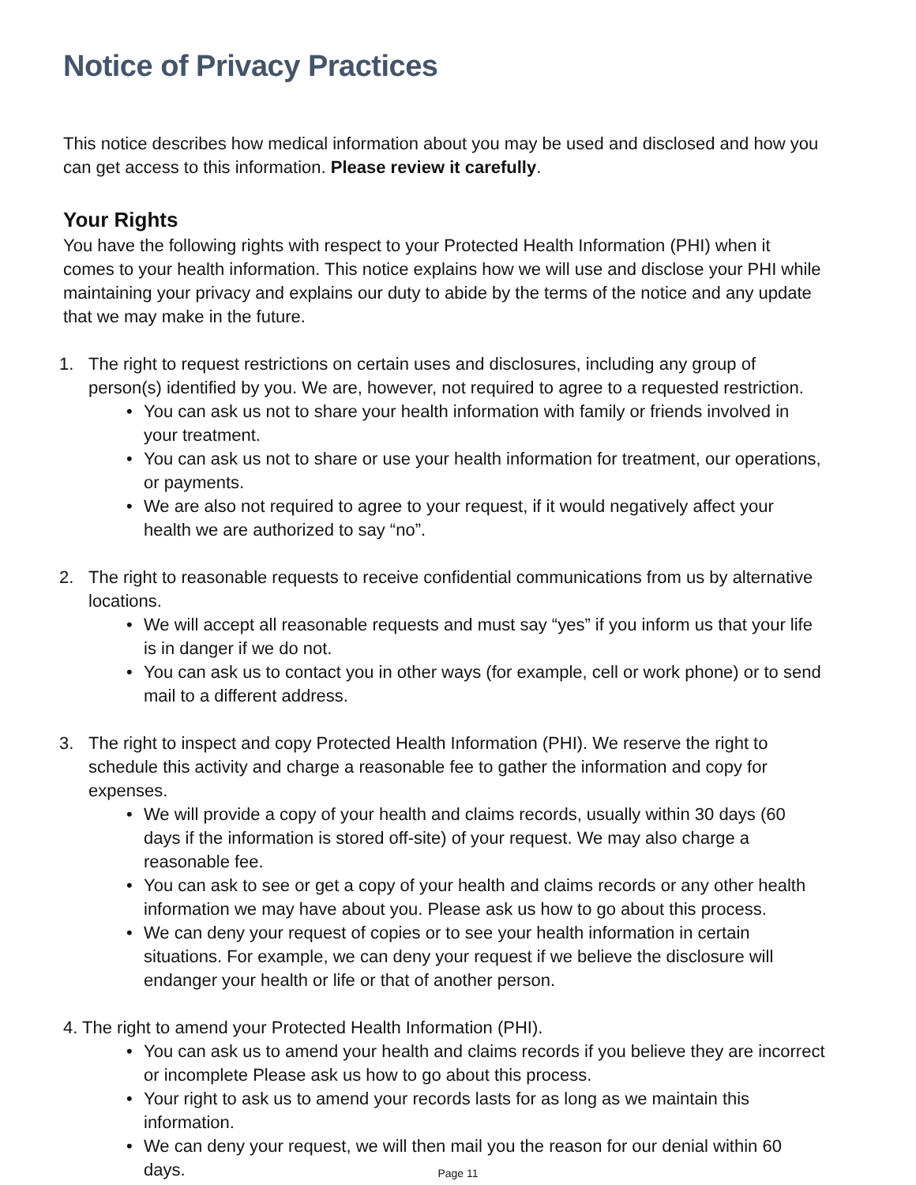Notice of Privacy Practices
This notice describes how medical information about you may be used and disclosed and how you can get access to this information. Please review it carefully.
Your Rights
You have the following rights with respect to your Protected Health Information (PHI) when it comes to your health information. This notice explains how we will use and disclose your PHI while maintaining your privacy and explains our duty to abide by the terms of the notice and any update that we may make in the future.
1. The right to request restrictions on certain uses and disclosures, including any group of person(s) identified by you. We are, however, not required to agree to a requested restriction.
• You can ask us not to share your health information with family or friends involved in your treatment.
• You can ask us not to share or use your health information for treatment, our operations, or payments.
• We are also not required to agree to your request, if it would negatively affect your health we are authorized to say “no”.
2. The right to reasonable requests to receive confidential communications from us by alternative locations.
• We will accept all reasonable requests and must say “yes” if you inform us that your life is in danger if we do not.
• You can ask us to contact you in other ways (for example, cell or work phone) or to send mail to a different address.
3. The right to inspect and copy Protected Health Information (PHI). We reserve the right to schedule this activity and charge a reasonable fee to gather the information and copy for expenses.
• We will provide a copy of your health and claims records, usually within 30 days (60 days if the information is stored off-site) of your request. We may also charge a reasonable fee.
• You can ask to see or get a copy of your health and claims records or any other health information we may have about you. Please ask us how to go about this process.
• We can deny your request of copies or to see your health information in certain situations. For example, we can deny your request if we believe the disclosure will endanger your health or life or that of another person.
4. The right to amend your Protected Health Information (PHI).
• You can ask us to amend your health and claims records if you believe they are incorrect or incomplete Please ask us how to go about this process.
• Your right to ask us to amend your records lasts for as long as we maintain this information.
• We can deny your request, we will then mail you the reason for our denial within 60 days.
Page 11